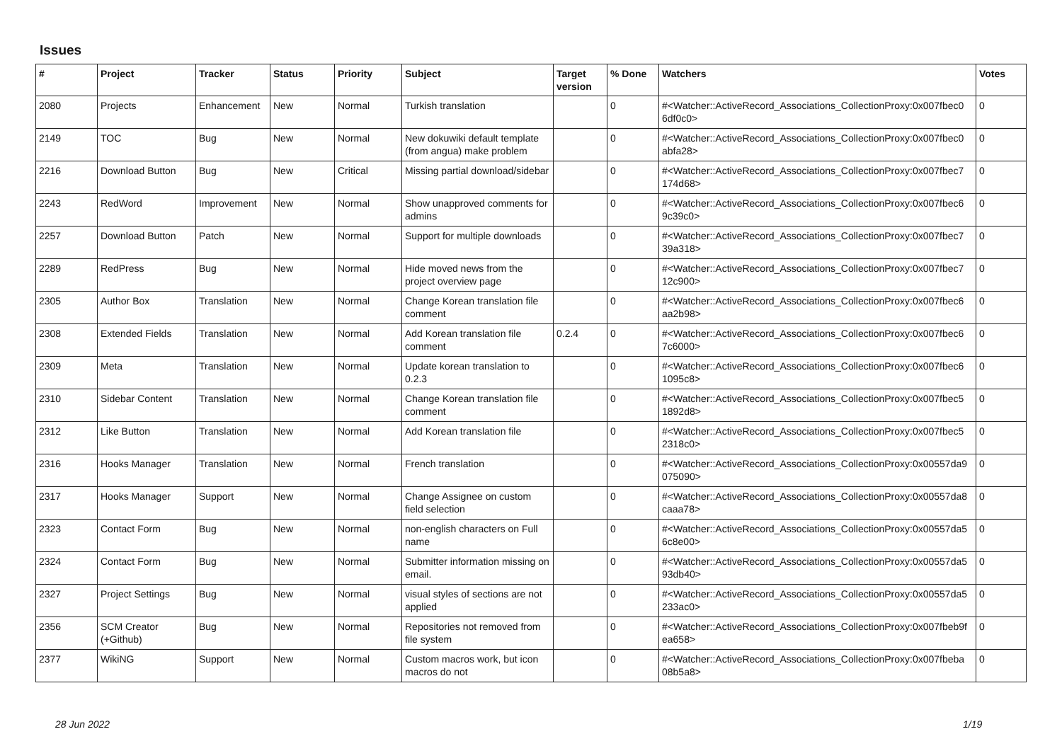Issues
| # | Project | Tracker | Status | Priority | Subject | Target version | % Done | Watchers | Votes |
| --- | --- | --- | --- | --- | --- | --- | --- | --- | --- |
| 2080 | Projects | Enhancement | New | Normal | Turkish translation | | 0 | #<Watcher::ActiveRecord_Associations_CollectionProxy:0x007fbec0 6df0c0> | 0 |
| 2149 | TOC | Bug | New | Normal | New dokuwiki default template (from angua) make problem | | 0 | #<Watcher::ActiveRecord_Associations_CollectionProxy:0x007fbec0 abfa28> | 0 |
| 2216 | Download Button | Bug | New | Critical | Missing partial download/sidebar | | 0 | #<Watcher::ActiveRecord_Associations_CollectionProxy:0x007fbec7 174d68> | 0 |
| 2243 | RedWord | Improvement | New | Normal | Show unapproved comments for admins | | 0 | #<Watcher::ActiveRecord_Associations_CollectionProxy:0x007fbec6 9c39c0> | 0 |
| 2257 | Download Button | Patch | New | Normal | Support for multiple downloads | | 0 | #<Watcher::ActiveRecord_Associations_CollectionProxy:0x007fbec7 39a318> | 0 |
| 2289 | RedPress | Bug | New | Normal | Hide moved news from the project overview page | | 0 | #<Watcher::ActiveRecord_Associations_CollectionProxy:0x007fbec7 12c900> | 0 |
| 2305 | Author Box | Translation | New | Normal | Change Korean translation file comment | | 0 | #<Watcher::ActiveRecord_Associations_CollectionProxy:0x007fbec6 aa2b98> | 0 |
| 2308 | Extended Fields | Translation | New | Normal | Add Korean translation file comment | 0.2.4 | 0 | #<Watcher::ActiveRecord_Associations_CollectionProxy:0x007fbec6 7c6000> | 0 |
| 2309 | Meta | Translation | New | Normal | Update korean translation to 0.2.3 | | 0 | #<Watcher::ActiveRecord_Associations_CollectionProxy:0x007fbec6 1095c8> | 0 |
| 2310 | Sidebar Content | Translation | New | Normal | Change Korean translation file comment | | 0 | #<Watcher::ActiveRecord_Associations_CollectionProxy:0x007fbec5 1892d8> | 0 |
| 2312 | Like Button | Translation | New | Normal | Add Korean translation file | | 0 | #<Watcher::ActiveRecord_Associations_CollectionProxy:0x007fbec5 2318c0> | 0 |
| 2316 | Hooks Manager | Translation | New | Normal | French translation | | 0 | #<Watcher::ActiveRecord_Associations_CollectionProxy:0x00557da9 075090> | 0 |
| 2317 | Hooks Manager | Support | New | Normal | Change Assignee on custom field selection | | 0 | #<Watcher::ActiveRecord_Associations_CollectionProxy:0x00557da8 caaa78> | 0 |
| 2323 | Contact Form | Bug | New | Normal | non-english characters on Full name | | 0 | #<Watcher::ActiveRecord_Associations_CollectionProxy:0x00557da5 6c8e00> | 0 |
| 2324 | Contact Form | Bug | New | Normal | Submitter information missing on email. | | 0 | #<Watcher::ActiveRecord_Associations_CollectionProxy:0x00557da5 93db40> | 0 |
| 2327 | Project Settings | Bug | New | Normal | visual styles of sections are not applied | | 0 | #<Watcher::ActiveRecord_Associations_CollectionProxy:0x00557da5 233ac0> | 0 |
| 2356 | SCM Creator (+Github) | Bug | New | Normal | Repositories not removed from file system | | 0 | #<Watcher::ActiveRecord_Associations_CollectionProxy:0x007fbeb9f ea658> | 0 |
| 2377 | WikiNG | Support | New | Normal | Custom macros work, but icon macros do not | | 0 | #<Watcher::ActiveRecord_Associations_CollectionProxy:0x007fbeba 08b5a8> | 0 |
28 Jun 2022 1/19